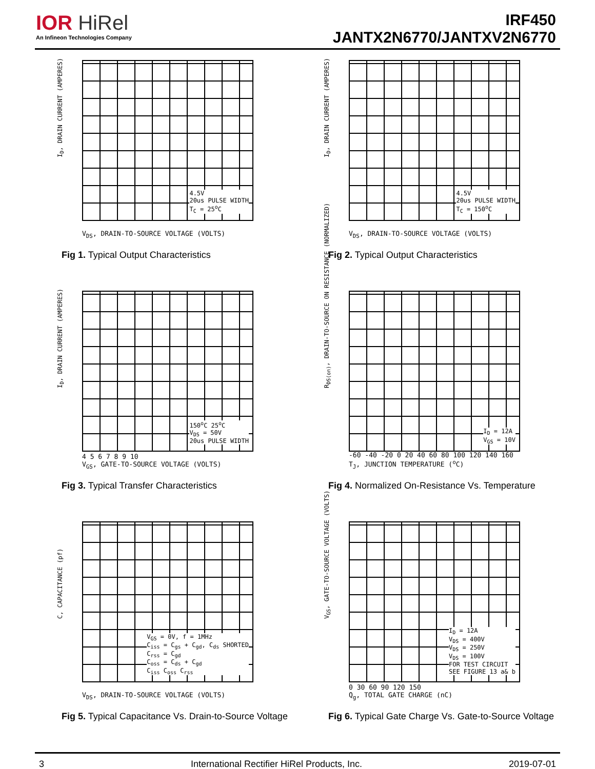IOR HiRel
An Infineon Technologies Company
IRF450
JANTX2N6770/JANTXV2N6770
I<sub>D</sub>, DRAIN CURRENT (AMPERES)
4.5V
20us PULSE WIDTH
T<sub>C</sub> = 25<sup>o</sup>C
V<sub>DS</sub>, DRAIN-TO-SOURCE VOLTAGE (VOLTS)
Fig 1. Typical Output Characteristics
I<sub>D</sub>, DRAIN CURRENT (AMPERES)
4.5V
20us PULSE WIDTH
T<sub>C</sub> = 150<sup>o</sup>C
V<sub>DS</sub>, DRAIN-TO-SOURCE VOLTAGE (VOLTS)
Fig 2. Typical Output Characteristics
I<sub>D</sub>, DRAIN CURRENT (AMPERES)
150<sup>o</sup>C 25<sup>o</sup>C
V<sub>DS</sub> = 50V
20us PULSE WIDTH
4 5 6 7 8 9 10
V<sub>GS</sub>, GATE-TO-SOURCE VOLTAGE (VOLTS)
Fig 3. Typical Transfer Characteristics
R<sub>DS(on)</sub>, DRAIN-TO-SOURCE ON RESISTANCE (NORMALIZED)
I<sub>D</sub> = 12A
V<sub>GS</sub> = 10V
-60 -40 -20 0 20 40 60 80 100 120 140 160
T<sub>J</sub>, JUNCTION TEMPERATURE (<sup>o</sup>C)
Fig 4. Normalized On-Resistance Vs. Temperature
C, CAPACITANCE (pf)
V<sub>GS</sub> = 0V, f = 1MHz
C<sub>iss</sub> = C<sub>gs</sub> + C<sub>gd</sub>, C<sub>ds</sub> SHORTED
C<sub>rss</sub> = C<sub>gd</sub>
C<sub>oss</sub> = C<sub>ds</sub> + C<sub>gd</sub>
C<sub>iss</sub> C<sub>oss</sub> C<sub>rss</sub>
V<sub>DS</sub>, DRAIN-TO-SOURCE VOLTAGE (VOLTS)
Fig 5. Typical Capacitance Vs. Drain-to-Source Voltage
V<sub>GS</sub>, GATE-TO-SOURCE VOLTAGE (VOLTS)
I<sub>D</sub> = 12A
V<sub>DS</sub> = 400V
V<sub>DS</sub> = 250V
V<sub>DS</sub> = 100V
FOR TEST CIRCUIT
SEE FIGURE 13 a& b
0 30 60 90 120 150
Q<sub>g</sub>, TOTAL GATE CHARGE (nC)
Fig 6. Typical Gate Charge Vs. Gate-to-Source Voltage
3 International Rectifier HiRel Products, Inc. 2019-07-01